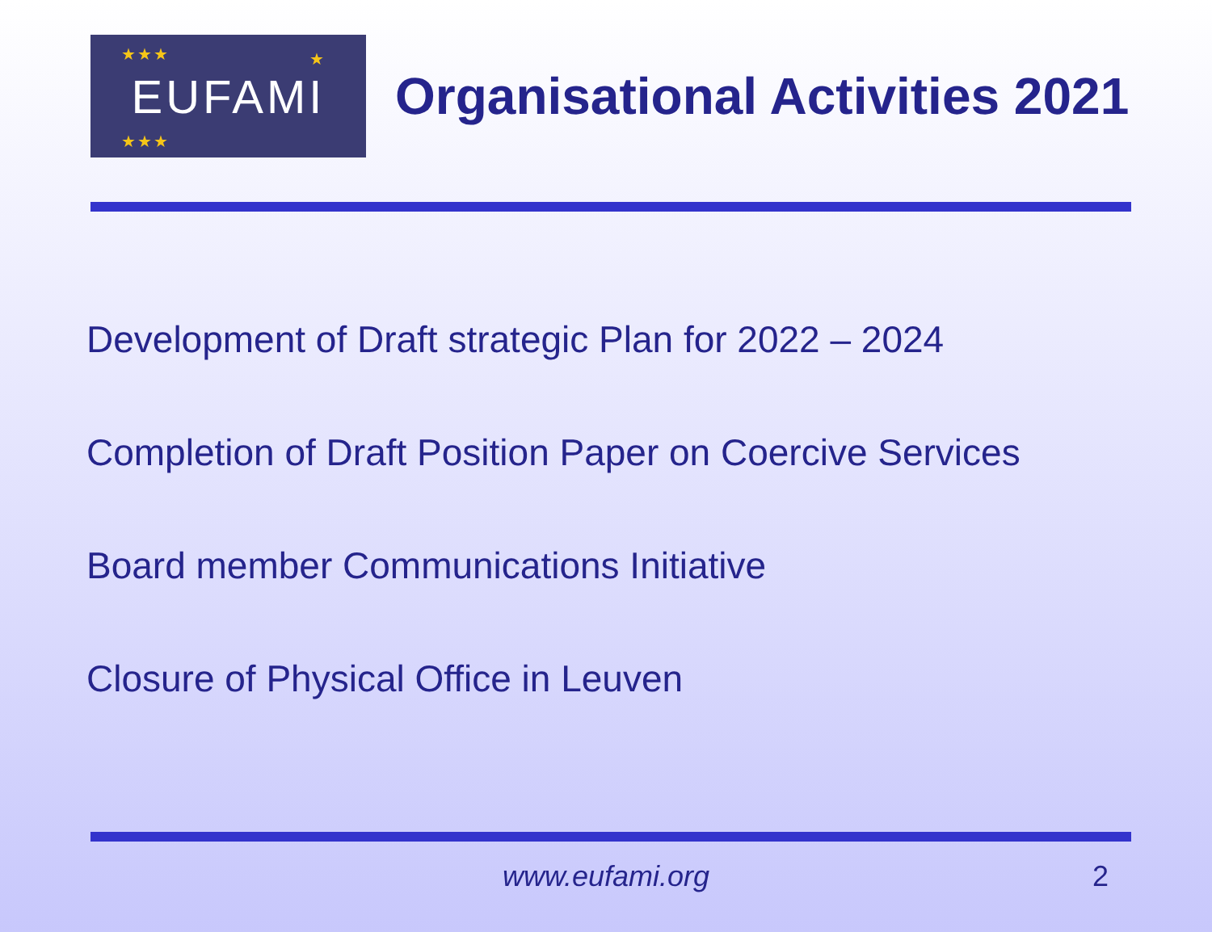★★★ ★
★★★
EUFAMI
Organisational Activities 2021
Development of Draft strategic Plan for 2022 – 2024
Completion of Draft Position Paper on Coercive Services
Board member Communications Initiative
Closure of Physical Office in Leuven
www.eufami.org
2